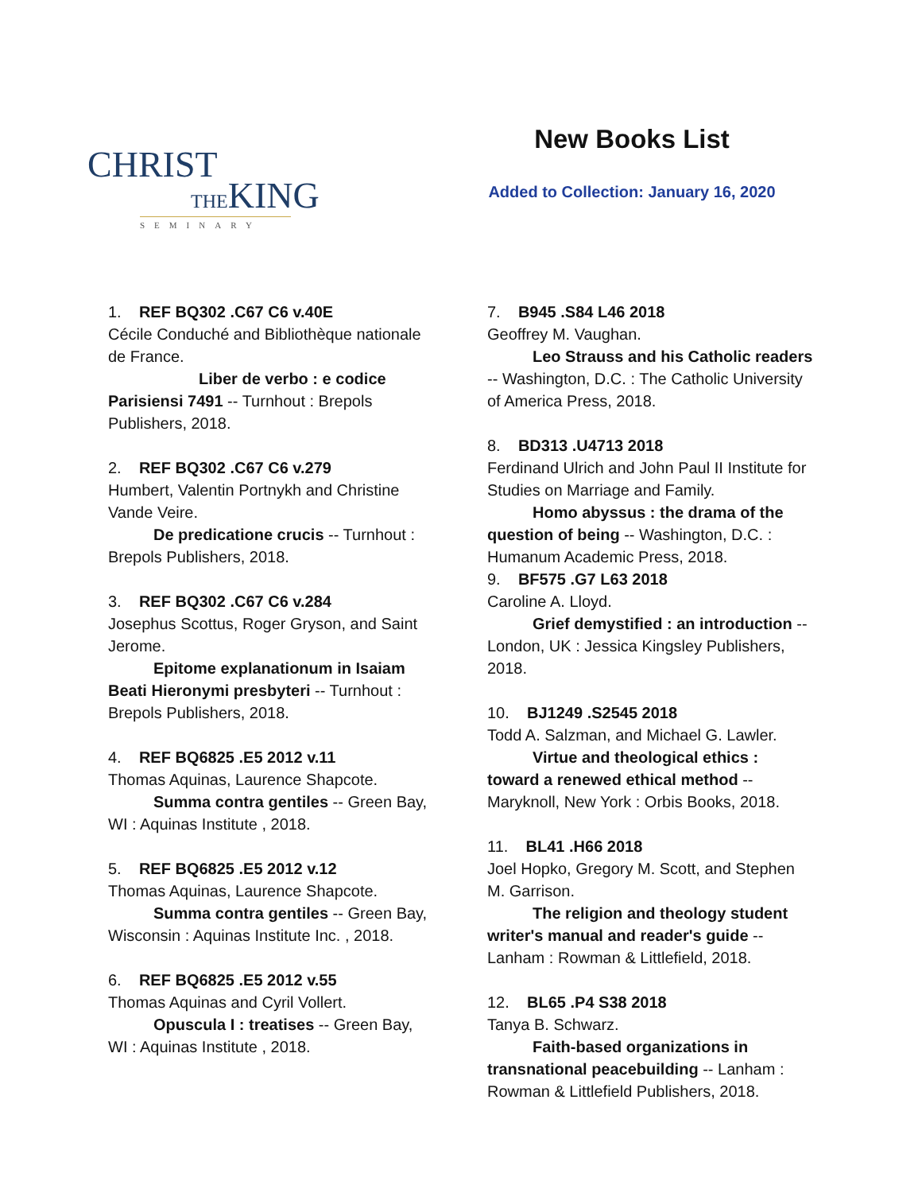CHRIST
THEKING
SEMINARY
New Books List
Added to Collection: January 16, 2020
1. REF BQ302 .C67 C6 v.40E
Cécile Conduché and Bibliothèque nationale de France.
Liber de verbo : e codice Parisiensi 7491 -- Turnhout : Brepols Publishers, 2018.
2. REF BQ302 .C67 C6 v.279
Humbert, Valentin Portnykh and Christine Vande Veire.
De predicatione crucis -- Turnhout : Brepols Publishers, 2018.
3. REF BQ302 .C67 C6 v.284
Josephus Scottus, Roger Gryson, and Saint Jerome.
Epitome explanationum in Isaiam Beati Hieronymi presbyteri -- Turnhout : Brepols Publishers, 2018.
4. REF BQ6825 .E5 2012 v.11
Thomas Aquinas, Laurence Shapcote.
Summa contra gentiles -- Green Bay, WI : Aquinas Institute , 2018.
5. REF BQ6825 .E5 2012 v.12
Thomas Aquinas, Laurence Shapcote.
Summa contra gentiles -- Green Bay, Wisconsin : Aquinas Institute Inc. , 2018.
6. REF BQ6825 .E5 2012 v.55
Thomas Aquinas and Cyril Vollert.
Opuscula I : treatises -- Green Bay, WI : Aquinas Institute , 2018.
7. B945 .S84 L46 2018
Geoffrey M. Vaughan.
Leo Strauss and his Catholic readers -- Washington, D.C. : The Catholic University of America Press, 2018.
8. BD313 .U4713 2018
Ferdinand Ulrich and John Paul II Institute for Studies on Marriage and Family.
Homo abyssus : the drama of the question of being -- Washington, D.C. : Humanum Academic Press, 2018.
9. BF575 .G7 L63 2018
Caroline A. Lloyd.
Grief demystified : an introduction -- London, UK : Jessica Kingsley Publishers, 2018.
10. BJ1249 .S2545 2018
Todd A. Salzman, and Michael G. Lawler.
Virtue and theological ethics : toward a renewed ethical method -- Maryknoll, New York : Orbis Books, 2018.
11. BL41 .H66 2018
Joel Hopko, Gregory M. Scott, and Stephen M. Garrison.
The religion and theology student writer's manual and reader's guide -- Lanham : Rowman & Littlefield, 2018.
12. BL65 .P4 S38 2018
Tanya B. Schwarz.
Faith-based organizations in transnational peacebuilding -- Lanham : Rowman & Littlefield Publishers, 2018.